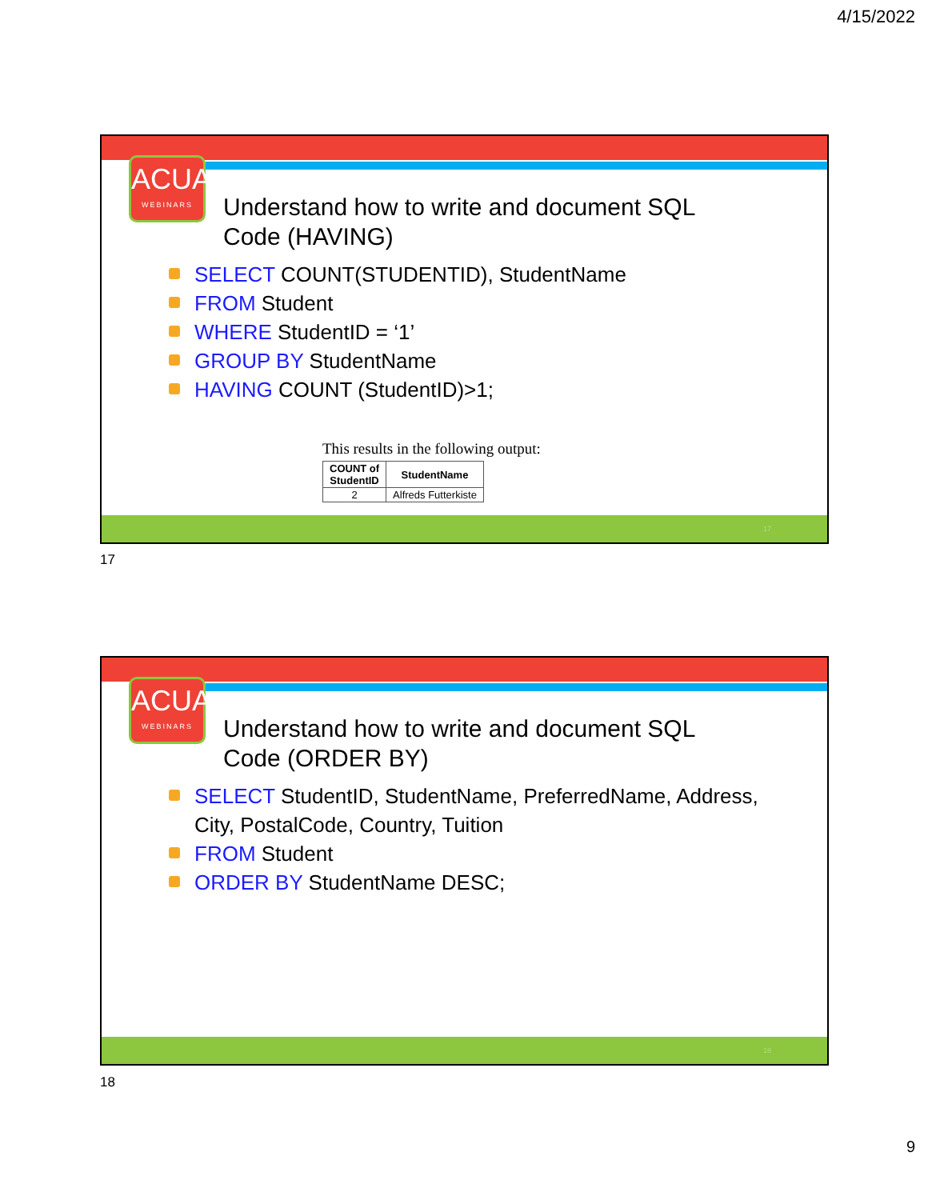4/15/2022
ACUA
WEBINARS
Understand how to write and document SQL
Code (HAVING)
SELECT COUNT(STUDENTID), StudentName
FROM Student
WHERE StudentID = ‘1’
GROUP BY StudentName
HAVING COUNT (StudentID)>1;
This results in the following output:
| COUNT of StudentID | StudentName |
| --- | --- |
| 2 | Alfreds Futterkiste |
17
17
ACUA
WEBINARS
Understand how to write and document SQL
Code (ORDER BY)
SELECT StudentID, StudentName, PreferredName, Address, City, PostalCode, Country, Tuition
FROM Student
ORDER BY StudentName DESC;
18
18
9